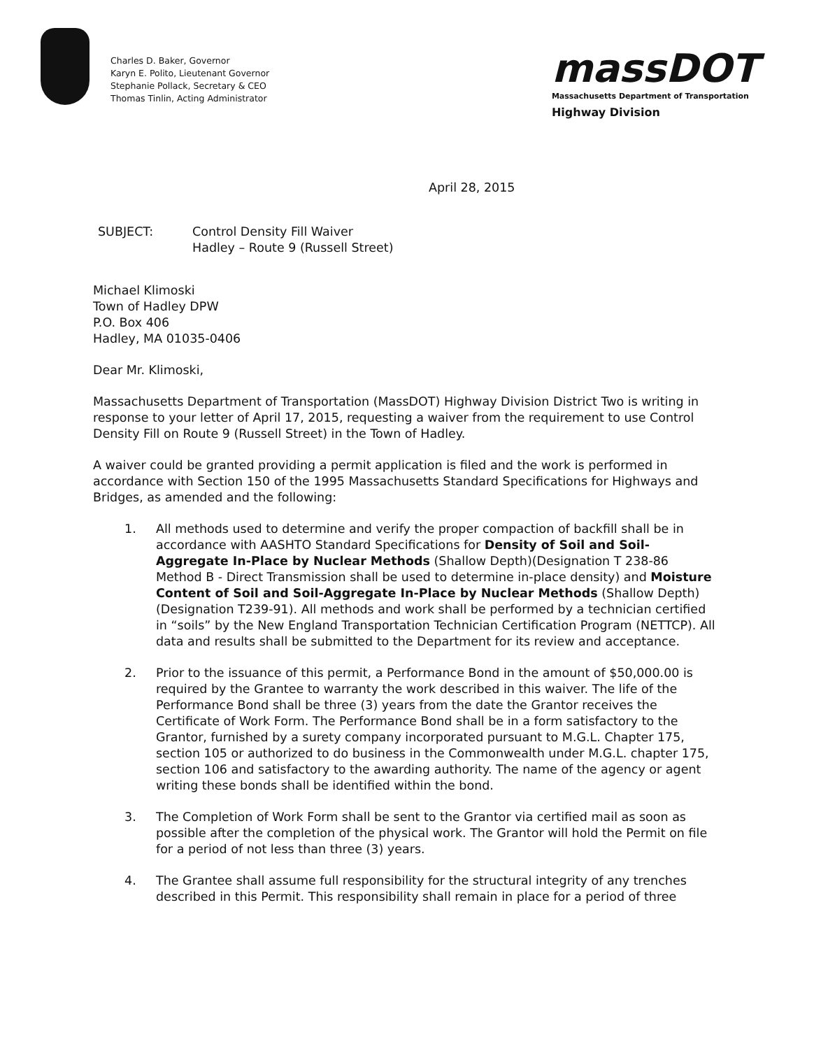Charles D. Baker, Governor
Karyn E. Polito, Lieutenant Governor
Stephanie Pollack, Secretary & CEO
Thomas Tinlin, Acting Administrator
massDOT
Massachusetts Department of Transportation
Highway Division
April 28, 2015
SUBJECT: Control Density Fill Waiver
Hadley – Route 9 (Russell Street)
Michael Klimoski
Town of Hadley DPW
P.O. Box 406
Hadley, MA 01035-0406
Dear Mr. Klimoski,
Massachusetts Department of Transportation (MassDOT) Highway Division District Two is writing in response to your letter of April 17, 2015, requesting a waiver from the requirement to use Control Density Fill on Route 9 (Russell Street) in the Town of Hadley.
A waiver could be granted providing a permit application is filed and the work is performed in accordance with Section 150 of the 1995 Massachusetts Standard Specifications for Highways and Bridges, as amended and the following:
1. All methods used to determine and verify the proper compaction of backfill shall be in accordance with AASHTO Standard Specifications for Density of Soil and Soil-Aggregate In-Place by Nuclear Methods (Shallow Depth)(Designation T 238-86 Method B - Direct Transmission shall be used to determine in-place density) and Moisture Content of Soil and Soil-Aggregate In-Place by Nuclear Methods (Shallow Depth)(Designation T239-91). All methods and work shall be performed by a technician certified in “soils” by the New England Transportation Technician Certification Program (NETTCP). All data and results shall be submitted to the Department for its review and acceptance.
2. Prior to the issuance of this permit, a Performance Bond in the amount of $50,000.00 is required by the Grantee to warranty the work described in this waiver. The life of the Performance Bond shall be three (3) years from the date the Grantor receives the Certificate of Work Form. The Performance Bond shall be in a form satisfactory to the Grantor, furnished by a surety company incorporated pursuant to M.G.L. Chapter 175, section 105 or authorized to do business in the Commonwealth under M.G.L. chapter 175, section 106 and satisfactory to the awarding authority. The name of the agency or agent writing these bonds shall be identified within the bond.
3. The Completion of Work Form shall be sent to the Grantor via certified mail as soon as possible after the completion of the physical work. The Grantor will hold the Permit on file for a period of not less than three (3) years.
4. The Grantee shall assume full responsibility for the structural integrity of any trenches described in this Permit. This responsibility shall remain in place for a period of three